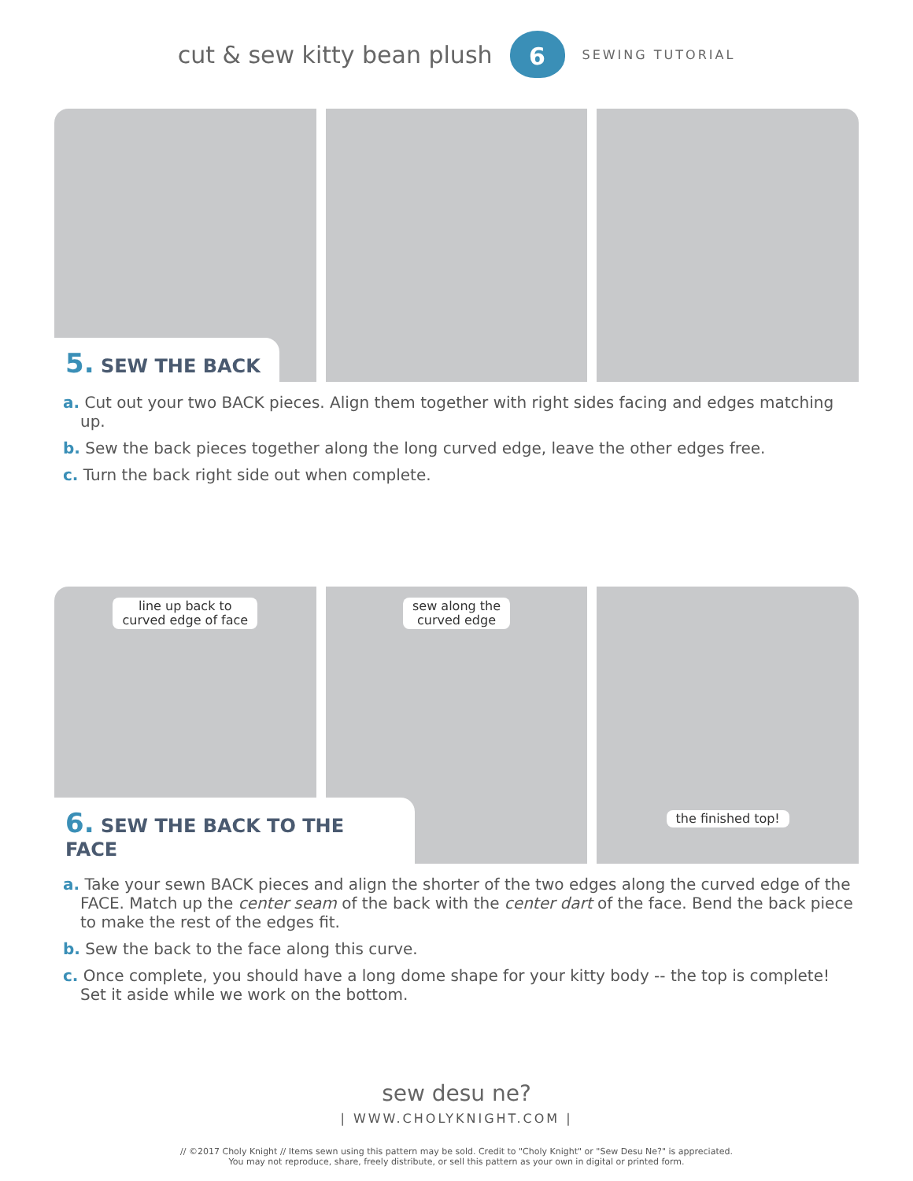cut & sew kitty bean plush
6
SEWING TUTORIAL
5. SEW THE BACK
a. Cut out your two BACK pieces. Align them together with right sides facing and edges matching up.
b. Sew the back pieces together along the long curved edge, leave the other edges free.
c. Turn the back right side out when complete.
line up back to
curved edge of face
6. SEW THE BACK TO THE FACE
sew along the
curved edge
the finished top!
a. Take your sewn BACK pieces and align the shorter of the two edges along the curved edge of the FACE. Match up the center seam of the back with the center dart of the face. Bend the back piece to make the rest of the edges fit.
b. Sew the back to the face along this curve.
c. Once complete, you should have a long dome shape for your kitty body -- the top is complete! Set it aside while we work on the bottom.
sew desu ne?
| WWW.CHOLYKNIGHT.COM |
// ©2017 Choly Knight // Items sewn using this pattern may be sold. Credit to "Choly Knight" or "Sew Desu Ne?" is appreciated.
You may not reproduce, share, freely distribute, or sell this pattern as your own in digital or printed form.